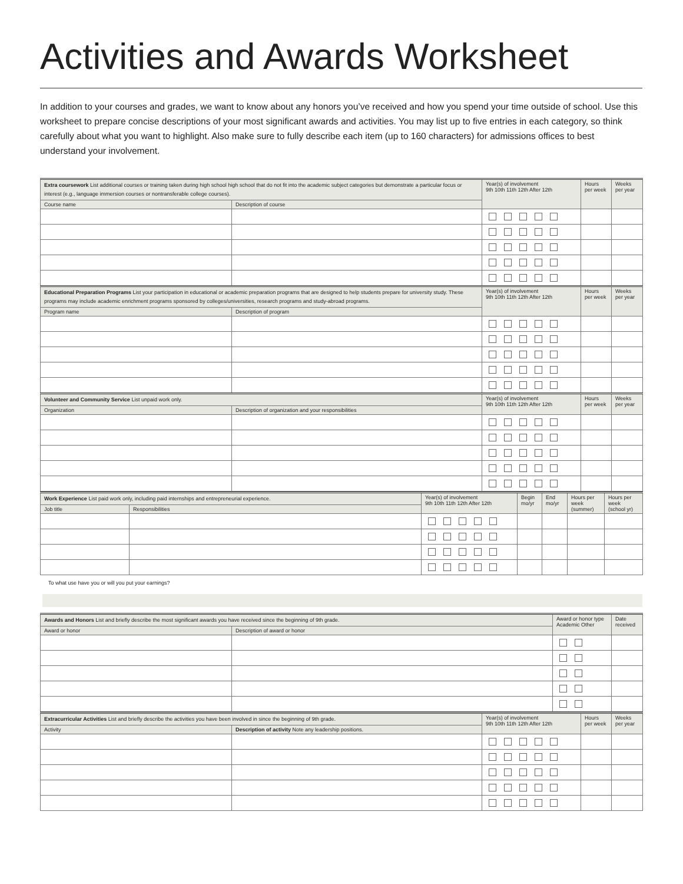Activities and Awards Worksheet
In addition to your courses and grades, we want to know about any honors you’ve received and how you spend your time outside of school. Use this worksheet to prepare concise descriptions of your most significant awards and activities. You may list up to five entries in each category, so think carefully about what you want to highlight. Also make sure to fully describe each item (up to 160 characters) for admissions offices to best understand your involvement.
| Extra coursework List additional courses or training taken during high school high school that do not fit into the academic subject categories but demonstrate a particular focus or interest (e.g., language immersion courses or nontransferable college courses). | | Year(s) of involvement 9th 10th 11th 12th After 12th | Hours per week | Weeks per year |
| --- | --- | --- | --- | --- |
| Course name | Description of course | | | |
| Educational Preparation Programs List your participation in educational or academic preparation programs that are designed to help students prepare for university study. These programs may include academic enrichment programs sponsored by colleges/universities, research programs and study-abroad programs. | | Year(s) of involvement 9th 10th 11th 12th After 12th | Hours per week | Weeks per year |
| Program name | Description of program | | | |
| Volunteer and Community Service List unpaid work only. | | Year(s) of involvement 9th 10th 11th 12th After 12th | Hours per week | Weeks per year |
| Organization | Description of organization and your responsibilities | | | |
| Work Experience List paid work only, including paid internships and entrepreneurial experience. | | Year(s) of involvement 9th 10th 11th 12th After 12th | Begin mo/yr | End mo/yr | Hours per week (summer) | Hours per week (school yr) |
| --- | --- | --- | --- | --- | --- | --- |
| Job title | Responsibilities | | | | | |
To what use have you or will you put your earnings?
| Awards and Honors List and briefly describe the most significant awards you have received since the beginning of 9th grade. | | Award or honor type Academic Other | Date received |
| --- | --- | --- | --- |
| Award or honor | Description of award or honor | | |
| Extracurricular Activities List and briefly describe the activities you have been involved in since the beginning of 9th grade. | | Year(s) of involvement 9th 10th 11th 12th After 12th | Hours per week | Weeks per year |
| --- | --- | --- | --- | --- |
| Activity | Description of activity Note any leadership positions. | | | |